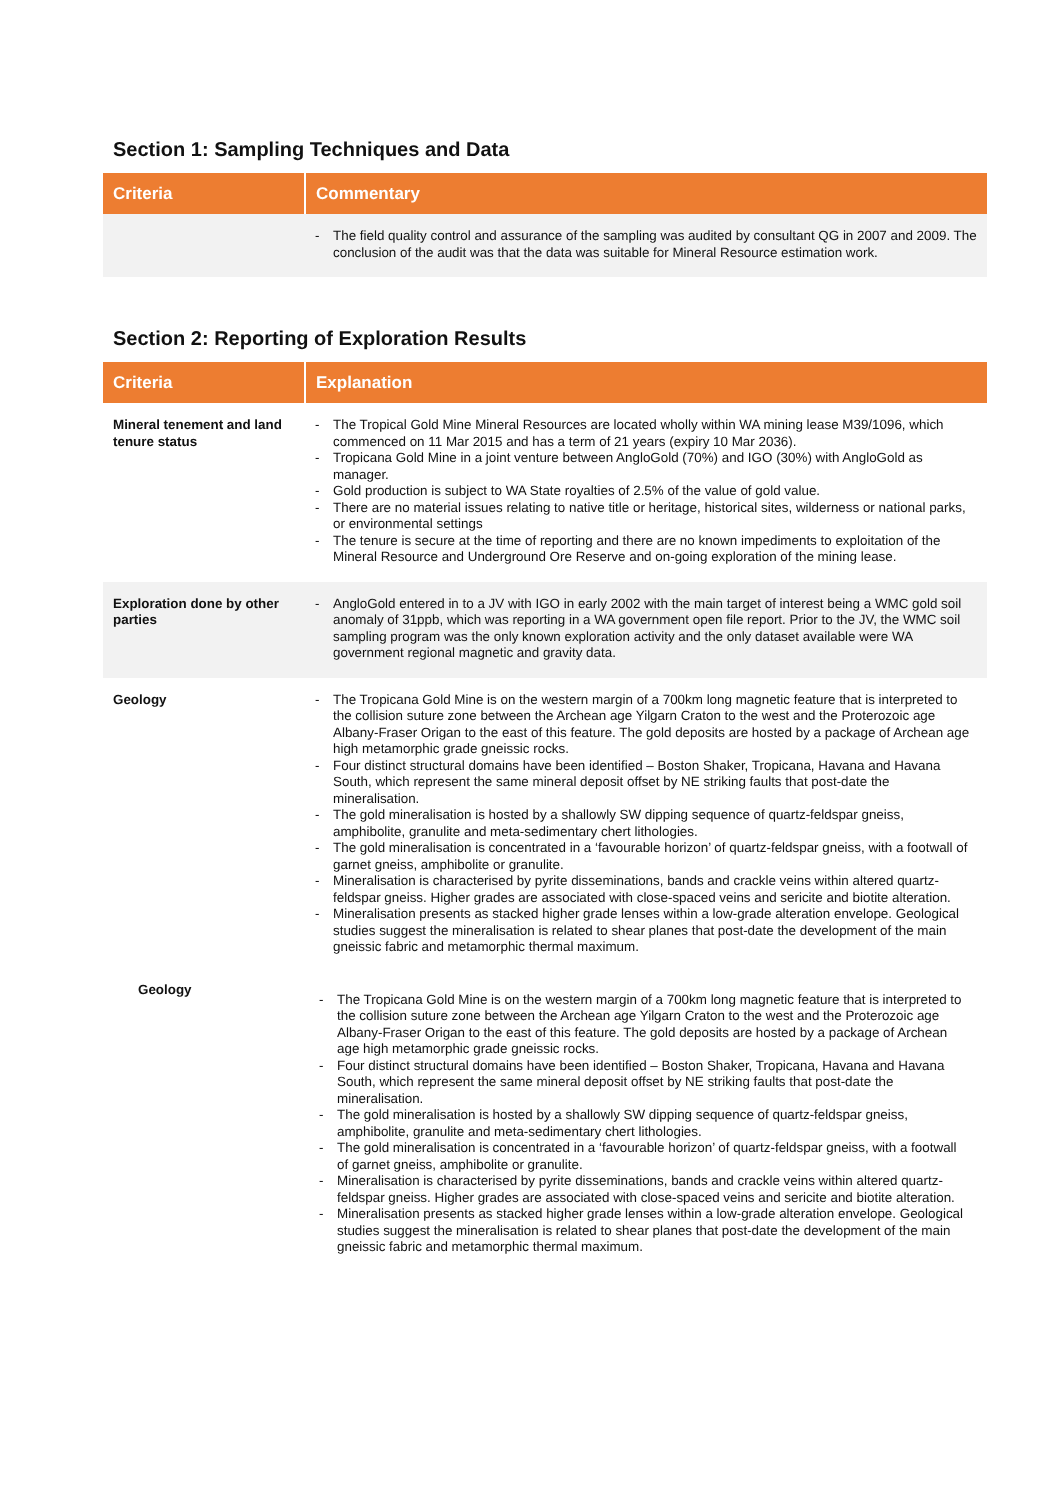Section 1: Sampling Techniques and Data
| Criteria | Commentary |
| --- | --- |
| | - The field quality control and assurance of the sampling was audited by consultant QG in 2007 and 2009. The conclusion of the audit was that the data was suitable for Mineral Resource estimation work. |
Section 2: Reporting of Exploration Results
| Criteria | Explanation |
| --- | --- |
| Mineral tenement and land tenure status | - The Tropical Gold Mine Mineral Resources are located wholly within WA mining lease M39/1096, which commenced on 11 Mar 2015 and has a term of 21 years (expiry 10 Mar 2036). - Tropicana Gold Mine in a joint venture between AngloGold (70%) and IGO (30%) with AngloGold as manager. - Gold production is subject to WA State royalties of 2.5% of the value of gold value. - There are no material issues relating to native title or heritage, historical sites, wilderness or national parks, or environmental settings - The tenure is secure at the time of reporting and there are no known impediments to exploitation of the Mineral Resource and Underground Ore Reserve and on-going exploration of the mining lease. |
| Exploration done by other parties | - AngloGold entered in to a JV with IGO in early 2002 with the main target of interest being a WMC gold soil anomaly of 31ppb, which was reporting in a WA government open file report. Prior to the JV, the WMC soil sampling program was the only known exploration activity and the only dataset available were WA government regional magnetic and gravity data. |
| Geology | - The Tropicana Gold Mine is on the western margin of a 700km long magnetic feature that is interpreted to the collision suture zone between the Archean age Yilgarn Craton to the west and the Proterozoic age Albany-Fraser Origan to the east of this feature. The gold deposits are hosted by a package of Archean age high metamorphic grade gneissic rocks. - Four distinct structural domains have been identified – Boston Shaker, Tropicana, Havana and Havana South, which represent the same mineral deposit offset by NE striking faults that post-date the mineralisation. - The gold mineralisation is hosted by a shallowly SW dipping sequence of quartz-feldspar gneiss, amphibolite, granulite and meta-sedimentary chert lithologies. - The gold mineralisation is concentrated in a ‘favourable horizon’ of quartz-feldspar gneiss, with a footwall of garnet gneiss, amphibolite or granulite. - Mineralisation is characterised by pyrite disseminations, bands and crackle veins within altered quartz-feldspar gneiss. Higher grades are associated with close-spaced veins and sericite and biotite alteration. - Mineralisation presents as stacked higher grade lenses within a low-grade alteration envelope. Geological studies suggest the mineralisation is related to shear planes that post-date the development of the main gneissic fabric and metamorphic thermal maximum. |
Geology
- The Tropicana Gold Mine is on the western margin of a 700km long magnetic feature that is interpreted to the collision suture zone between the Archean age Yilgarn Craton to the west and the Proterozoic age Albany-Fraser Origan to the east of this feature. The gold deposits are hosted by a package of Archean age high metamorphic grade gneissic rocks.
- Four distinct structural domains have been identified – Boston Shaker, Tropicana, Havana and Havana South, which represent the same mineral deposit offset by NE striking faults that post-date the mineralisation.
- The gold mineralisation is hosted by a shallowly SW dipping sequence of quartz-feldspar gneiss, amphibolite, granulite and meta-sedimentary chert lithologies.
- The gold mineralisation is concentrated in a ‘favourable horizon’ of quartz-feldspar gneiss, with a footwall of garnet gneiss, amphibolite or granulite.
- Mineralisation is characterised by pyrite disseminations, bands and crackle veins within altered quartz-feldspar gneiss. Higher grades are associated with close-spaced veins and sericite and biotite alteration.
- Mineralisation presents as stacked higher grade lenses within a low-grade alteration envelope. Geological studies suggest the mineralisation is related to shear planes that post-date the development of the main gneissic fabric and metamorphic thermal maximum.